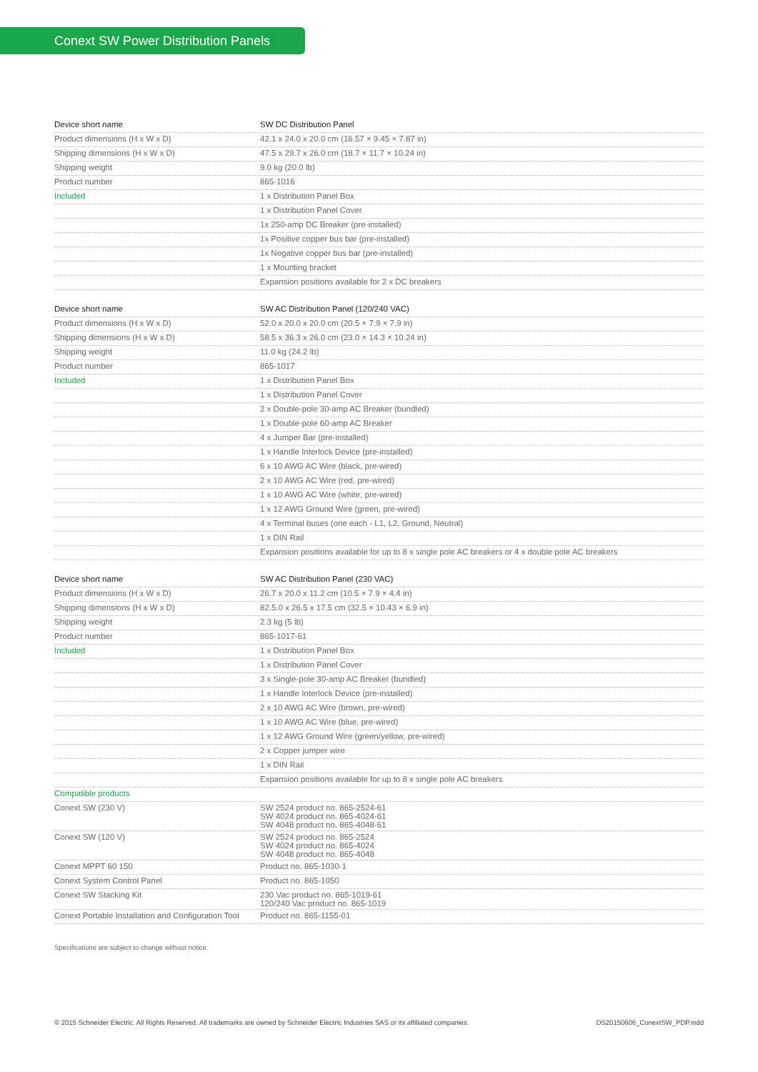Conext SW Power Distribution Panels
| Device short name | SW DC Distribution Panel |
| Product dimensions (H x W x D) | 42.1 x 24.0 x 20.0 cm (16.57 × 9.45 × 7.87 in) |
| Shipping dimensions (H x W x D) | 47.5 x 29.7 x 26.0 cm (18.7 × 11.7 × 10.24 in) |
| Shipping weight | 9.0 kg (20.0 lb) |
| Product number | 865-1016 |
| Included | 1 x Distribution Panel Box |
| | 1 x Distribution Panel Cover |
| | 1x 250-amp DC Breaker (pre-installed) |
| | 1x Positive copper bus bar (pre-installed) |
| | 1x Negative copper bus bar (pre-installed) |
| | 1 x Mounting bracket |
| | Expansion positions available for 2 x DC breakers |
| Device short name | SW AC Distribution Panel (120/240 VAC) |
| Product dimensions (H x W x D) | 52.0 x 20.0 x 20.0 cm (20.5 × 7.9 × 7.9 in) |
| Shipping dimensions (H x W x D) | 58.5 x 36.3 x 26.0 cm (23.0 × 14.3 × 10.24 in) |
| Shipping weight | 11.0 kg (24.2 lb) |
| Product number | 865-1017 |
| Included | 1 x Distribution Panel Box |
| | 1 x Distribution Panel Cover |
| | 2 x Double-pole 30-amp AC Breaker (bundled) |
| | 1 x Double-pole 60-amp AC Breaker |
| | 4 x Jumper Bar (pre-installed) |
| | 1 x Handle Interlock Device (pre-installed) |
| | 6 x 10 AWG AC Wire (black, pre-wired) |
| | 2 x 10 AWG AC Wire (red, pre-wired) |
| | 1 x 10 AWG AC Wire (white, pre-wired) |
| | 1 x 12 AWG Ground Wire (green, pre-wired) |
| | 4 x Terminal buses (one each - L1, L2, Ground, Neutral) |
| | 1 x DIN Rail |
| | Expansion positions available for up to 8 x single pole AC breakers or 4 x double pole AC breakers |
| Device short name | SW AC Distribution Panel (230 VAC) |
| Product dimensions (H x W x D) | 26.7 x 20.0 x 11.2 cm (10.5 × 7.9 × 4.4 in) |
| Shipping dimensions (H x W x D) | 82.5.0 x 26.5 x 17.5 cm (32.5 × 10.43 × 6.9 in) |
| Shipping weight | 2.3 kg (5 lb) |
| Product number | 865-1017-61 |
| Included | 1 x Distribution Panel Box |
| | 1 x Distribution Panel Cover |
| | 3 x Single-pole 30-amp AC Breaker (bundled) |
| | 1 x Handle Interlock Device (pre-installed) |
| | 2 x 10 AWG AC Wire (brown, pre-wired) |
| | 1 x 10 AWG AC Wire (blue, pre-wired) |
| | 1 x 12 AWG Ground Wire (green/yellow, pre-wired) |
| | 2 x Copper jumper wire |
| | 1 x DIN Rail |
| | Expansion positions available for up to 8 x single pole AC breakers |
| Compatible products | |
| Conext SW (230 V) | SW 2524 product no. 865-2524-61 SW 4024 product no. 865-4024-61 SW 4048 product no. 865-4048-61 |
| Conext SW (120 V) | SW 2524 product no. 865-2524 SW 4024 product no. 865-4024 SW 4048 product no. 865-4048 |
| Conext MPPT 60 150 | Product no. 865-1030-1 |
| Conext System Control Panel | Product no. 865-1050 |
| Conext SW Stacking Kit | 230 Vac product no. 865-1019-61 120/240 Vac product no. 865-1019 |
| Conext Portable Installation and Configuration Tool | Product no. 865-1155-01 |
Specifications are subject to change without notice.
© 2015 Schneider Electric. All Rights Reserved. All trademarks are owned by Schneider Electric Industries SAS or its affiliated companies. DS20150606_ConextSW_PDP.indd